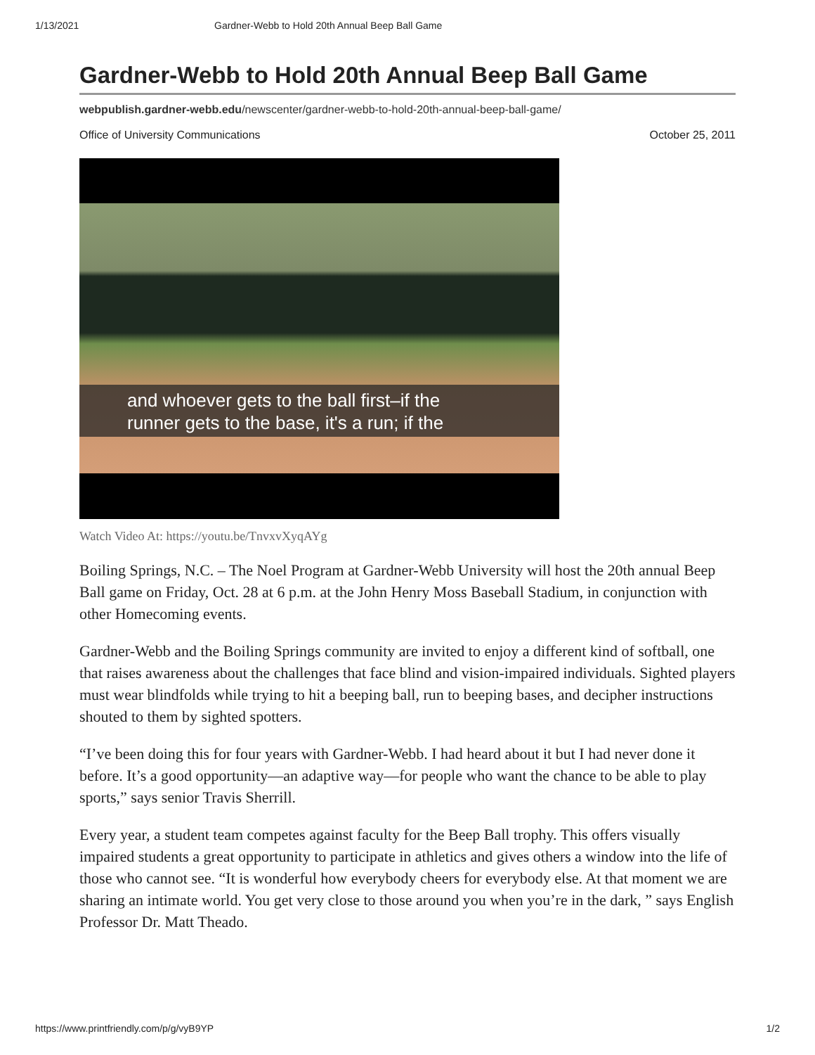1/13/2021 Gardner-Webb to Hold 20th Annual Beep Ball Game
Gardner-Webb to Hold 20th Annual Beep Ball Game
webpublish.gardner-webb.edu/newscenter/gardner-webb-to-hold-20th-annual-beep-ball-game/
Office of University Communications October 25, 2011
and whoever gets to the ball first–if the
runner gets to the base, it's a run; if the
Watch Video At: https://youtu.be/TnvxvXyqAYg
Boiling Springs, N.C. – The Noel Program at Gardner-Webb University will host the 20th annual Beep Ball game on Friday, Oct. 28 at 6 p.m. at the John Henry Moss Baseball Stadium, in conjunction with other Homecoming events.
Gardner-Webb and the Boiling Springs community are invited to enjoy a different kind of softball, one that raises awareness about the challenges that face blind and vision-impaired individuals. Sighted players must wear blindfolds while trying to hit a beeping ball, run to beeping bases, and decipher instructions shouted to them by sighted spotters.
“I’ve been doing this for four years with Gardner-Webb. I had heard about it but I had never done it before. It’s a good opportunity—an adaptive way—for people who want the chance to be able to play sports,” says senior Travis Sherrill.
Every year, a student team competes against faculty for the Beep Ball trophy. This offers visually impaired students a great opportunity to participate in athletics and gives others a window into the life of those who cannot see. “It is wonderful how everybody cheers for everybody else. At that moment we are sharing an intimate world. You get very close to those around you when you’re in the dark, ” says English Professor Dr. Matt Theado.
https://www.printfriendly.com/p/g/vyB9YP 1/2